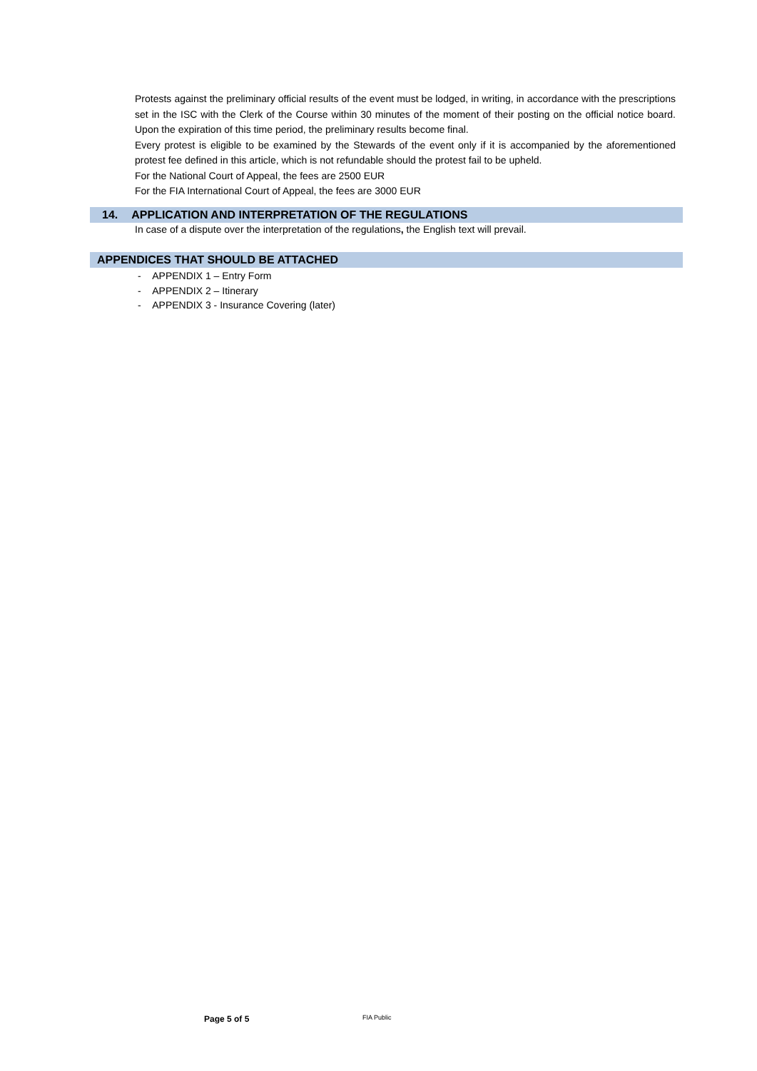Protests against the preliminary official results of the event must be lodged, in writing, in accordance with the prescriptions set in the ISC with the Clerk of the Course within 30 minutes of the moment of their posting on the official notice board. Upon the expiration of this time period, the preliminary results become final.
Every protest is eligible to be examined by the Stewards of the event only if it is accompanied by the aforementioned protest fee defined in this article, which is not refundable should the protest fail to be upheld.
For the National Court of Appeal, the fees are 2500 EUR
For the FIA International Court of Appeal, the fees are 3000 EUR
14. APPLICATION AND INTERPRETATION OF THE REGULATIONS
In case of a dispute over the interpretation of the regulations, the English text will prevail.
APPENDICES THAT SHOULD BE ATTACHED
- APPENDIX 1 – Entry Form
- APPENDIX 2 – Itinerary
- APPENDIX 3 - Insurance Covering (later)
Page 5 of 5 FIA Public